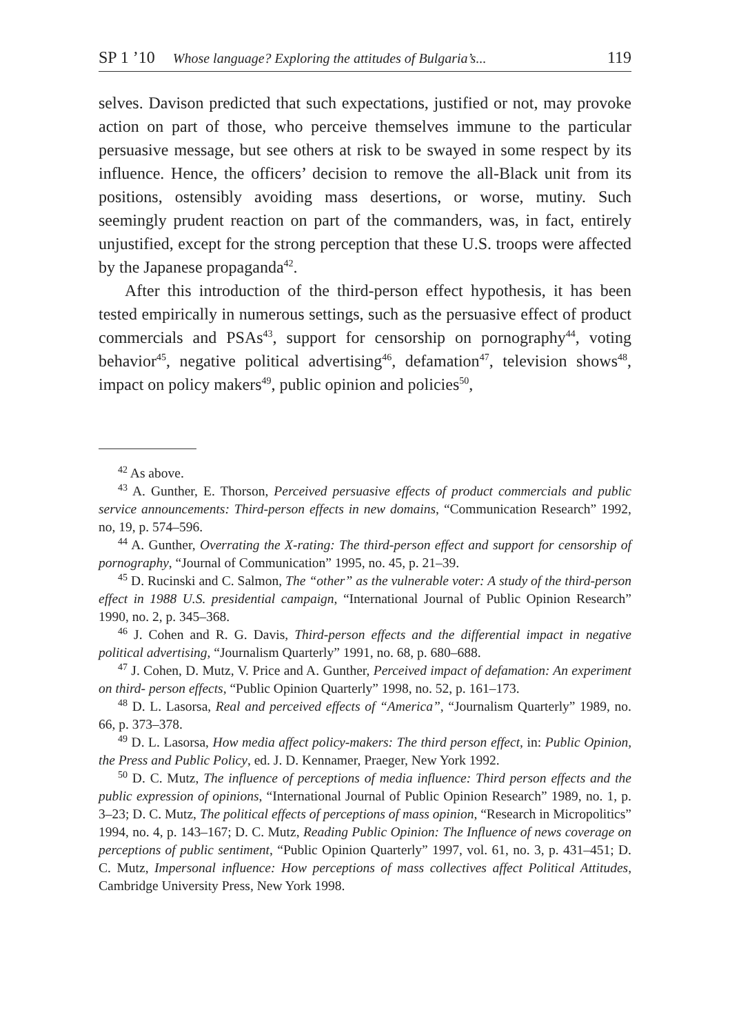SP 1 ’10 Whose language? Exploring the attitudes of Bulgaria’s... 119
selves. Davison predicted that such expectations, justified or not, may provoke action on part of those, who perceive themselves immune to the particular persuasive message, but see others at risk to be swayed in some respect by its influence. Hence, the officers’ decision to remove the all-Black unit from its positions, ostensibly avoiding mass desertions, or worse, mutiny. Such seemingly prudent reaction on part of the commanders, was, in fact, entirely unjustified, except for the strong perception that these U.S. troops were affected by the Japanese propaganda<sup>42</sup>.
After this introduction of the third-person effect hypothesis, it has been tested empirically in numerous settings, such as the persuasive effect of product commercials and PSAs<sup>43</sup>, support for censorship on pornography<sup>44</sup>, voting behavior<sup>45</sup>, negative political advertising<sup>46</sup>, defamation<sup>47</sup>, television shows<sup>48</sup>, impact on policy makers<sup>49</sup>, public opinion and policies<sup>50</sup>,
<sup>42</sup> As above.
<sup>43</sup> A. Gunther, E. Thorson, Perceived persuasive effects of product commercials and public service announcements: Third-person effects in new domains, “Communication Research” 1992, no, 19, p. 574–596.
<sup>44</sup> A. Gunther, Overrating the X-rating: The third-person effect and support for censorship of pornography, “Journal of Communication” 1995, no. 45, p. 21–39.
<sup>45</sup> D. Rucinski and C. Salmon, The “other” as the vulnerable voter: A study of the third-person effect in 1988 U.S. presidential campaign, “International Journal of Public Opinion Research” 1990, no. 2, p. 345–368.
<sup>46</sup> J. Cohen and R. G. Davis, Third-person effects and the differential impact in negative political advertising, “Journalism Quarterly” 1991, no. 68, p. 680–688.
<sup>47</sup> J. Cohen, D. Mutz, V. Price and A. Gunther, Perceived impact of defamation: An experiment on third- person effects, “Public Opinion Quarterly” 1998, no. 52, p. 161–173.
<sup>48</sup> D. L. Lasorsa, Real and perceived effects of “America”, “Journalism Quarterly” 1989, no. 66, p. 373–378.
<sup>49</sup> D. L. Lasorsa, How media affect policy-makers: The third person effect, in: Public Opinion, the Press and Public Policy, ed. J. D. Kennamer, Praeger, New York 1992.
<sup>50</sup> D. C. Mutz, The influence of perceptions of media influence: Third person effects and the public expression of opinions, “International Journal of Public Opinion Research” 1989, no. 1, p. 3–23; D. C. Mutz, The political effects of perceptions of mass opinion, “Research in Micropolitics” 1994, no. 4, p. 143–167; D. C. Mutz, Reading Public Opinion: The Influence of news coverage on perceptions of public sentiment, “Public Opinion Quarterly” 1997, vol. 61, no. 3, p. 431–451; D. C. Mutz, Impersonal influence: How perceptions of mass collectives affect Political Attitudes, Cambridge University Press, New York 1998.